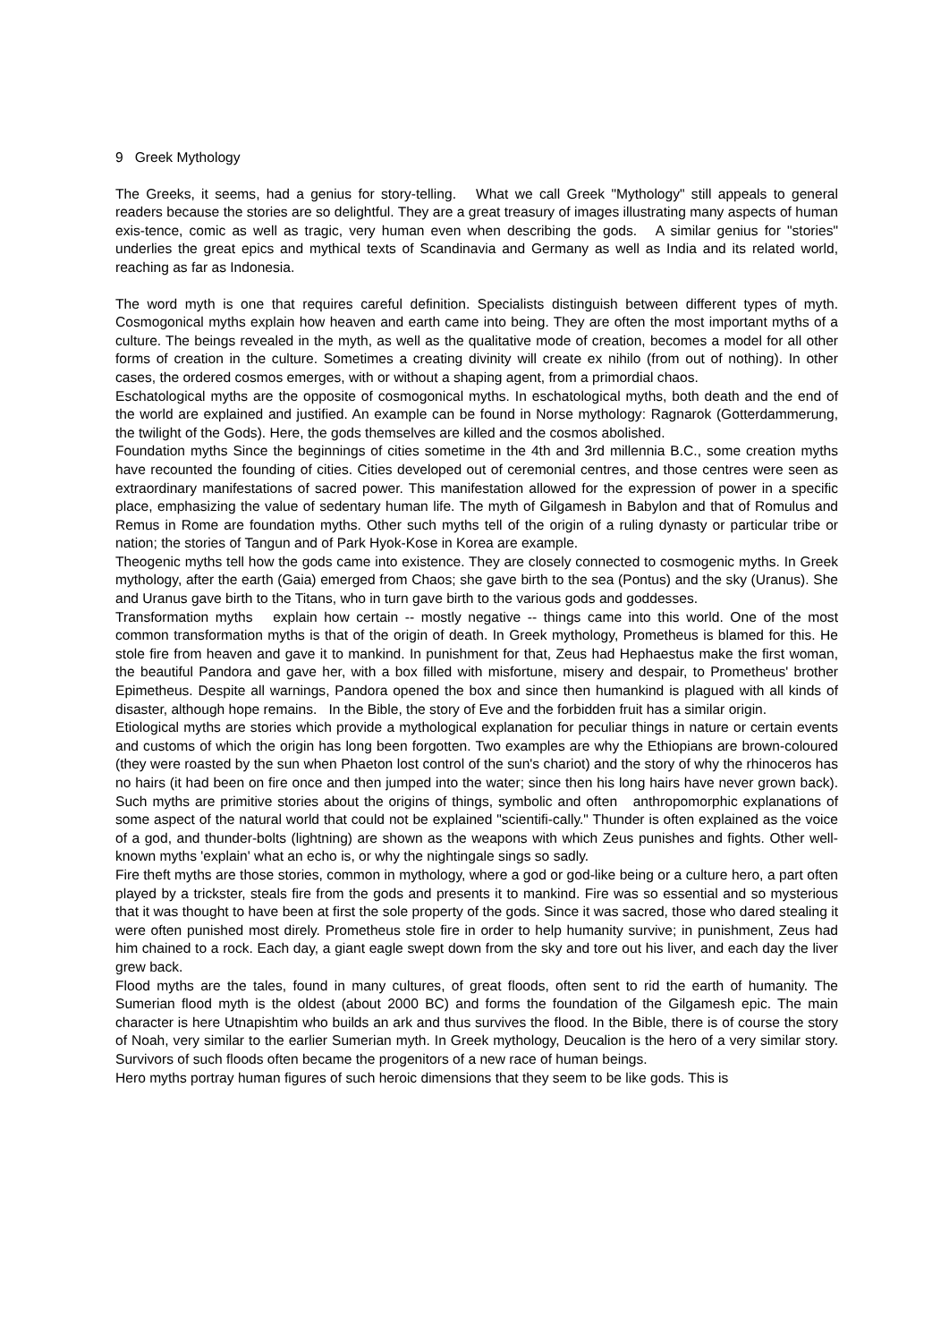9 Greek Mythology
The Greeks, it seems, had a genius for story-telling. What we call Greek "Mythology" still appeals to general readers because the stories are so delightful. They are a great treasury of images illustrating many aspects of human exis-tence, comic as well as tragic, very human even when describing the gods. A similar genius for "stories" underlies the great epics and mythical texts of Scandinavia and Germany as well as India and its related world, reaching as far as Indonesia.
The word myth is one that requires careful definition. Specialists distinguish between different types of myth. Cosmogonical myths explain how heaven and earth came into being. They are often the most important myths of a culture. The beings revealed in the myth, as well as the qualitative mode of creation, becomes a model for all other forms of creation in the culture. Sometimes a creating divinity will create ex nihilo (from out of nothing). In other cases, the ordered cosmos emerges, with or without a shaping agent, from a primordial chaos.
Eschatological myths are the opposite of cosmogonical myths. In eschatological myths, both death and the end of the world are explained and justified. An example can be found in Norse mythology: Ragnarok (Gotterdammerung, the twilight of the Gods). Here, the gods themselves are killed and the cosmos abolished.
Foundation myths Since the beginnings of cities sometime in the 4th and 3rd millennia B.C., some creation myths have recounted the founding of cities. Cities developed out of ceremonial centres, and those centres were seen as extraordinary manifestations of sacred power. This manifestation allowed for the expression of power in a specific place, emphasizing the value of sedentary human life. The myth of Gilgamesh in Babylon and that of Romulus and Remus in Rome are foundation myths. Other such myths tell of the origin of a ruling dynasty or particular tribe or nation; the stories of Tangun and of Park Hyok-Kose in Korea are example.
Theogenic myths tell how the gods came into existence. They are closely connected to cosmogenic myths. In Greek mythology, after the earth (Gaia) emerged from Chaos; she gave birth to the sea (Pontus) and the sky (Uranus). She and Uranus gave birth to the Titans, who in turn gave birth to the various gods and goddesses.
Transformation myths explain how certain -- mostly negative -- things came into this world. One of the most common transformation myths is that of the origin of death. In Greek mythology, Prometheus is blamed for this. He stole fire from heaven and gave it to mankind. In punishment for that, Zeus had Hephaestus make the first woman, the beautiful Pandora and gave her, with a box filled with misfortune, misery and despair, to Prometheus' brother Epimetheus. Despite all warnings, Pandora opened the box and since then humankind is plagued with all kinds of disaster, although hope remains. In the Bible, the story of Eve and the forbidden fruit has a similar origin.
Etiological myths are stories which provide a mythological explanation for peculiar things in nature or certain events and customs of which the origin has long been forgotten. Two examples are why the Ethiopians are brown-coloured (they were roasted by the sun when Phaeton lost control of the sun's chariot) and the story of why the rhinoceros has no hairs (it had been on fire once and then jumped into the water; since then his long hairs have never grown back). Such myths are primitive stories about the origins of things, symbolic and often anthropomorphic explanations of some aspect of the natural world that could not be explained "scientifi-cally." Thunder is often explained as the voice of a god, and thunder-bolts (lightning) are shown as the weapons with which Zeus punishes and fights. Other well-known myths 'explain' what an echo is, or why the nightingale sings so sadly.
Fire theft myths are those stories, common in mythology, where a god or god-like being or a culture hero, a part often played by a trickster, steals fire from the gods and presents it to mankind. Fire was so essential and so mysterious that it was thought to have been at first the sole property of the gods. Since it was sacred, those who dared stealing it were often punished most direly. Prometheus stole fire in order to help humanity survive; in punishment, Zeus had him chained to a rock. Each day, a giant eagle swept down from the sky and tore out his liver, and each day the liver grew back.
Flood myths are the tales, found in many cultures, of great floods, often sent to rid the earth of humanity. The Sumerian flood myth is the oldest (about 2000 BC) and forms the foundation of the Gilgamesh epic. The main character is here Utnapishtim who builds an ark and thus survives the flood. In the Bible, there is of course the story of Noah, very similar to the earlier Sumerian myth. In Greek mythology, Deucalion is the hero of a very similar story. Survivors of such floods often became the progenitors of a new race of human beings.
Hero myths portray human figures of such heroic dimensions that they seem to be like gods. This is